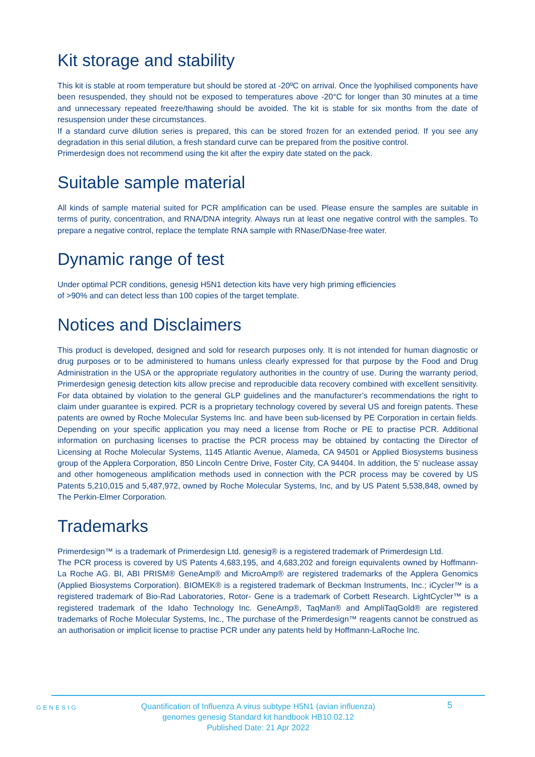Kit storage and stability
This kit is stable at room temperature but should be stored at -20ºC on arrival. Once the lyophilised components have been resuspended, they should not be exposed to temperatures above -20°C for longer than 30 minutes at a time and unnecessary repeated freeze/thawing should be avoided. The kit is stable for six months from the date of resuspension under these circumstances.
If a standard curve dilution series is prepared, this can be stored frozen for an extended period. If you see any degradation in this serial dilution, a fresh standard curve can be prepared from the positive control.
Primerdesign does not recommend using the kit after the expiry date stated on the pack.
Suitable sample material
All kinds of sample material suited for PCR amplification can be used. Please ensure the samples are suitable in terms of purity, concentration, and RNA/DNA integrity. Always run at least one negative control with the samples. To prepare a negative control, replace the template RNA sample with RNase/DNase-free water.
Dynamic range of test
Under optimal PCR conditions, genesig H5N1 detection kits have very high priming efficiencies
of >90% and can detect less than 100 copies of the target template.
Notices and Disclaimers
This product is developed, designed and sold for research purposes only. It is not intended for human diagnostic or drug purposes or to be administered to humans unless clearly expressed for that purpose by the Food and Drug Administration in the USA or the appropriate regulatory authorities in the country of use. During the warranty period, Primerdesign genesig detection kits allow precise and reproducible data recovery combined with excellent sensitivity. For data obtained by violation to the general GLP guidelines and the manufacturer’s recommendations the right to claim under guarantee is expired. PCR is a proprietary technology covered by several US and foreign patents. These patents are owned by Roche Molecular Systems Inc. and have been sub-licensed by PE Corporation in certain fields. Depending on your specific application you may need a license from Roche or PE to practise PCR. Additional information on purchasing licenses to practise the PCR process may be obtained by contacting the Director of Licensing at Roche Molecular Systems, 1145 Atlantic Avenue, Alameda, CA 94501 or Applied Biosystems business group of the Applera Corporation, 850 Lincoln Centre Drive, Foster City, CA 94404. In addition, the 5' nuclease assay and other homogeneous amplification methods used in connection with the PCR process may be covered by US Patents 5,210,015 and 5,487,972, owned by Roche Molecular Systems, Inc, and by US Patent 5,538,848, owned by The Perkin-Elmer Corporation.
Trademarks
Primerdesign™ is a trademark of Primerdesign Ltd. genesig® is a registered trademark of Primerdesign Ltd.
The PCR process is covered by US Patents 4,683,195, and 4,683,202 and foreign equivalents owned by Hoffmann-La Roche AG. BI, ABI PRISM® GeneAmp® and MicroAmp® are registered trademarks of the Applera Genomics (Applied Biosystems Corporation). BIOMEK® is a registered trademark of Beckman Instruments, Inc.; iCycler™ is a registered trademark of Bio-Rad Laboratories, Rotor- Gene is a trademark of Corbett Research. LightCycler™ is a registered trademark of the Idaho Technology Inc. GeneAmp®, TaqMan® and AmpliTaqGold® are registered trademarks of Roche Molecular Systems, Inc., The purchase of the Primerdesign™ reagents cannot be construed as an authorisation or implicit license to practise PCR under any patents held by Hoffmann-LaRoche Inc.
GENESIG
Quantification of Influenza A virus subtype H5N1 (avian influenza)
genomes genesig Standard kit handbook HB10.02.12
Published Date: 21 Apr 2022
5